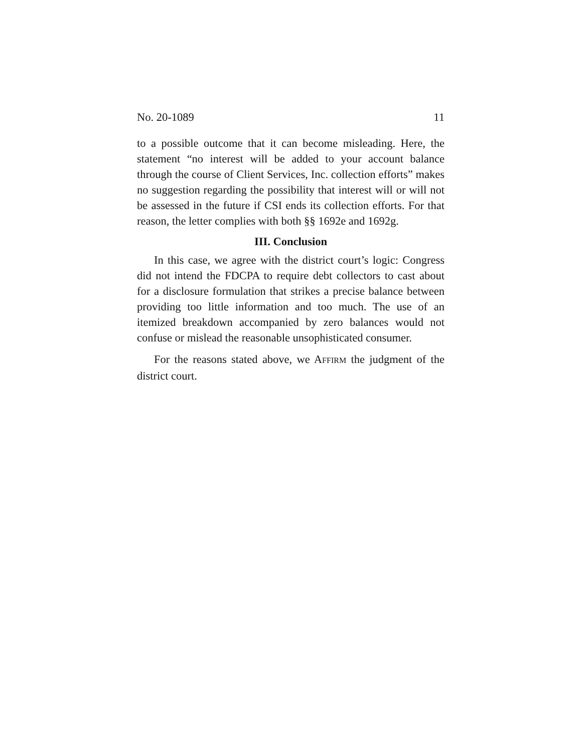No. 20-1089 11
to a possible outcome that it can become misleading. Here, the statement “no interest will be added to your account balance through the course of Client Services, Inc. collection efforts” makes no suggestion regarding the possibility that interest will or will not be assessed in the future if CSI ends its collection efforts. For that reason, the letter complies with both §§ 1692e and 1692g.
III. Conclusion
In this case, we agree with the district court’s logic: Congress did not intend the FDCPA to require debt collectors to cast about for a disclosure formulation that strikes a precise balance between providing too little information and too much. The use of an itemized breakdown accompanied by zero balances would not confuse or mislead the reasonable unsophisticated consumer.
For the reasons stated above, we AFFIRM the judgment of the district court.